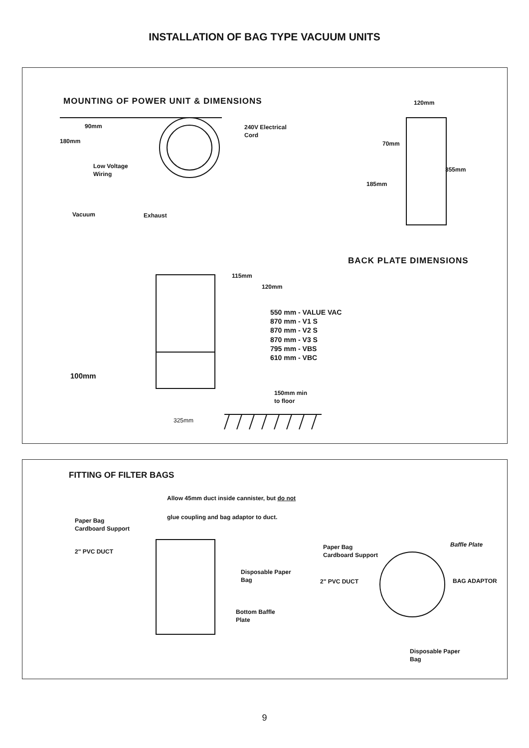INSTALLATION OF BAG TYPE VACUUM UNITS
MOUNTING OF POWER UNIT & DIMENSIONS
90mm
180mm
240V Electrical
Cord
Low Voltage
Wiring
Vacuum Exhaust
115mm
120mm
550 mm - VALUE VAC
870 mm - V1 S
870 mm - V2 S
870 mm - V3 S
795 mm - VBS
610 mm - VBC
100mm
150mm min
to floor
325mm
120mm
70mm
355mm
185mm
BACK PLATE DIMENSIONS
FITTING OF FILTER BAGS
Allow 45mm duct inside cannister, but do not
glue coupling and bag adaptor to duct.
Paper Bag
Cardboard Support
2" PVC DUCT
Disposable Paper
Bag
Bottom Baffle
Plate
Paper Bag
Cardboard Support
Baffle Plate
2" PVC DUCT BAG ADAPTOR
Disposable Paper
Bag
9